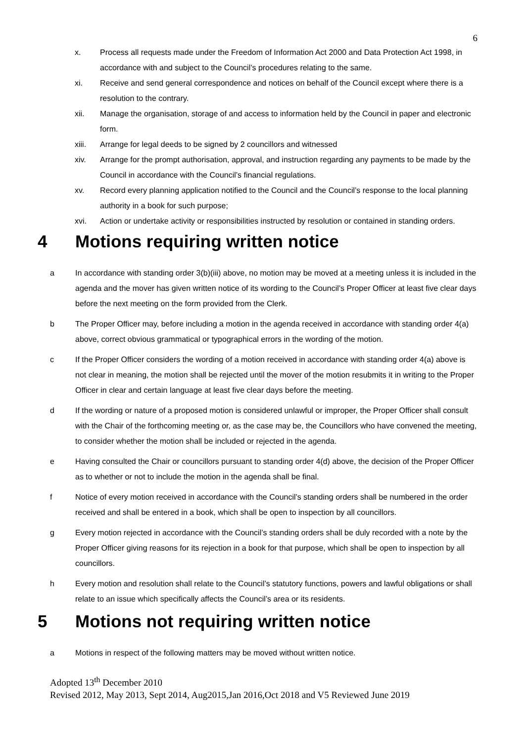6
x. Process all requests made under the Freedom of Information Act 2000 and Data Protection Act 1998, in accordance with and subject to the Council’s procedures relating to the same.
xi. Receive and send general correspondence and notices on behalf of the Council except where there is a resolution to the contrary.
xii. Manage the organisation, storage of and access to information held by the Council in paper and electronic form.
xiii. Arrange for legal deeds to be signed by 2 councillors and witnessed
xiv. Arrange for the prompt authorisation, approval, and instruction regarding any payments to be made by the Council in accordance with the Council’s financial regulations.
xv. Record every planning application notified to the Council and the Council’s response to the local planning authority in a book for such purpose;
xvi. Action or undertake activity or responsibilities instructed by resolution or contained in standing orders.
4 Motions requiring written notice
a In accordance with standing order 3(b)(iii) above, no motion may be moved at a meeting unless it is included in the agenda and the mover has given written notice of its wording to the Council’s Proper Officer at least five clear days before the next meeting on the form provided from the Clerk.
b The Proper Officer may, before including a motion in the agenda received in accordance with standing order 4(a) above, correct obvious grammatical or typographical errors in the wording of the motion.
c If the Proper Officer considers the wording of a motion received in accordance with standing order 4(a) above is not clear in meaning, the motion shall be rejected until the mover of the motion resubmits it in writing to the Proper Officer in clear and certain language at least five clear days before the meeting.
d If the wording or nature of a proposed motion is considered unlawful or improper, the Proper Officer shall consult with the Chair of the forthcoming meeting or, as the case may be, the Councillors who have convened the meeting, to consider whether the motion shall be included or rejected in the agenda.
e Having consulted the Chair or councillors pursuant to standing order 4(d) above, the decision of the Proper Officer as to whether or not to include the motion in the agenda shall be final.
f Notice of every motion received in accordance with the Council’s standing orders shall be numbered in the order received and shall be entered in a book, which shall be open to inspection by all councillors.
g Every motion rejected in accordance with the Council’s standing orders shall be duly recorded with a note by the Proper Officer giving reasons for its rejection in a book for that purpose, which shall be open to inspection by all councillors.
h Every motion and resolution shall relate to the Council’s statutory functions, powers and lawful obligations or shall relate to an issue which specifically affects the Council’s area or its residents.
5 Motions not requiring written notice
a Motions in respect of the following matters may be moved without written notice.
Adopted 13<sup>th</sup> December 2010
Revised 2012, May 2013, Sept 2014, Aug2015,Jan 2016,Oct 2018 and V5 Reviewed June 2019